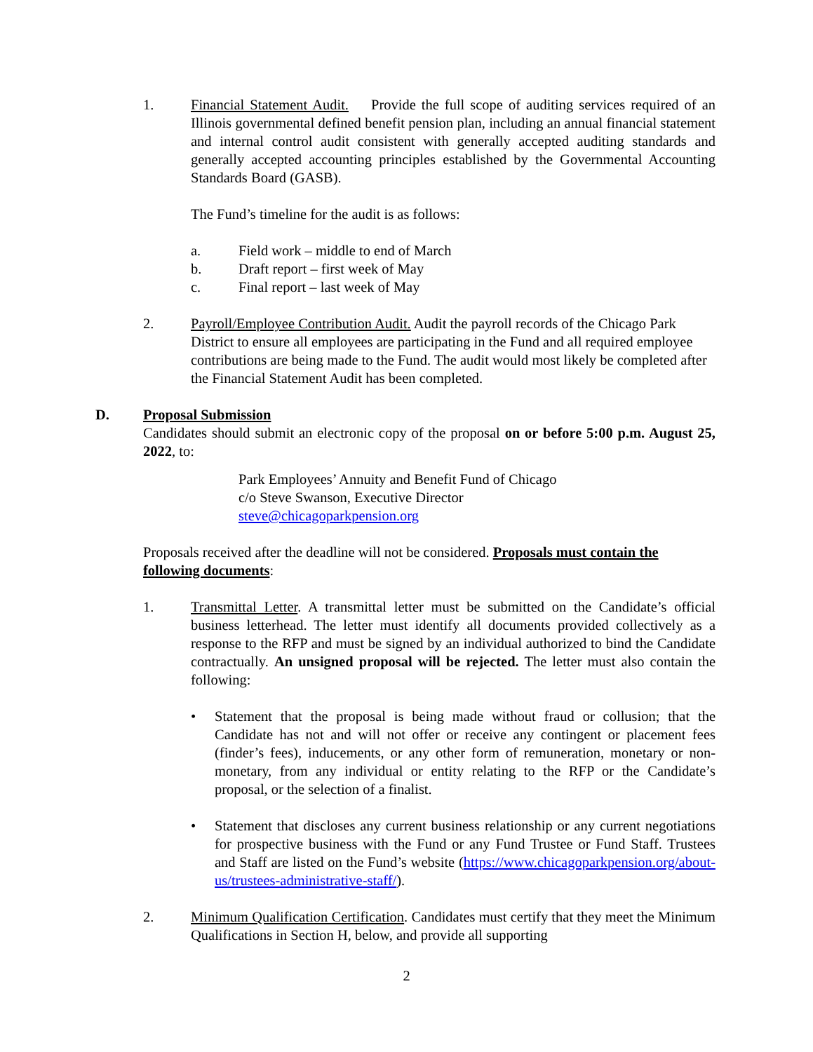1. Financial Statement Audit. Provide the full scope of auditing services required of an Illinois governmental defined benefit pension plan, including an annual financial statement and internal control audit consistent with generally accepted auditing standards and generally accepted accounting principles established by the Governmental Accounting Standards Board (GASB).
The Fund’s timeline for the audit is as follows:
a. Field work – middle to end of March
b. Draft report – first week of May
c. Final report – last week of May
2. Payroll/Employee Contribution Audit. Audit the payroll records of the Chicago Park District to ensure all employees are participating in the Fund and all required employee contributions are being made to the Fund. The audit would most likely be completed after the Financial Statement Audit has been completed.
D. Proposal Submission
Candidates should submit an electronic copy of the proposal on or before 5:00 p.m. August 25, 2022, to:
Park Employees’ Annuity and Benefit Fund of Chicago
c/o Steve Swanson, Executive Director
steve@chicagoparkpension.org
Proposals received after the deadline will not be considered. Proposals must contain the following documents:
1. Transmittal Letter. A transmittal letter must be submitted on the Candidate’s official business letterhead. The letter must identify all documents provided collectively as a response to the RFP and must be signed by an individual authorized to bind the Candidate contractually. An unsigned proposal will be rejected. The letter must also contain the following:
• Statement that the proposal is being made without fraud or collusion; that the Candidate has not and will not offer or receive any contingent or placement fees (finder’s fees), inducements, or any other form of remuneration, monetary or non-monetary, from any individual or entity relating to the RFP or the Candidate’s proposal, or the selection of a finalist.
• Statement that discloses any current business relationship or any current negotiations for prospective business with the Fund or any Fund Trustee or Fund Staff. Trustees and Staff are listed on the Fund’s website (https://www.chicagoparkpension.org/about-us/trustees-administrative-staff/).
2. Minimum Qualification Certification. Candidates must certify that they meet the Minimum Qualifications in Section H, below, and provide all supporting
2